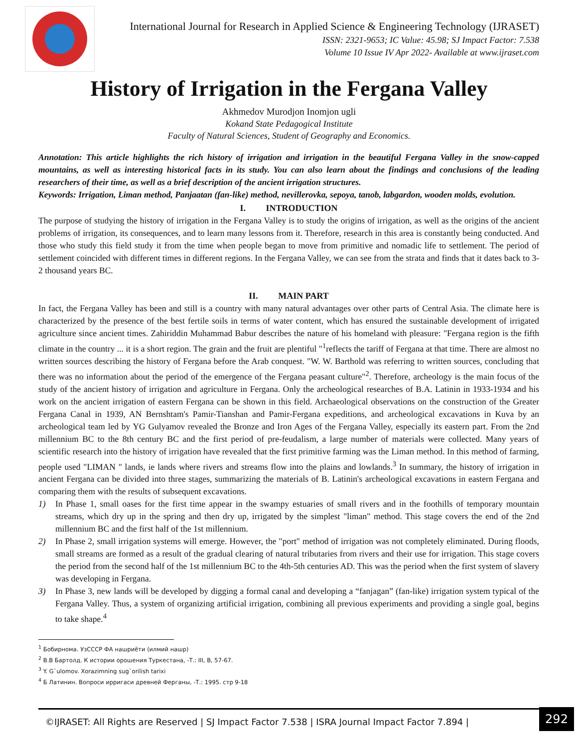International Journal for Research in Applied Science & Engineering Technology (IJRASET)
ISSN: 2321-9653; IC Value: 45.98; SJ Impact Factor: 7.538
Volume 10 Issue IV Apr 2022- Available at www.ijraset.com
History of Irrigation in the Fergana Valley
Akhmedov Murodjon Inomjon ugli
Kokand State Pedagogical Institute
Faculty of Natural Sciences, Student of Geography and Economics.
Annotation: This article highlights the rich history of irrigation and irrigation in the beautiful Fergana Valley in the snow-capped mountains, as well as interesting historical facts in its study. You can also learn about the findings and conclusions of the leading researchers of their time, as well as a brief description of the ancient irrigation structures.
Keywords: Irrigation, Liman method, Panjaatan (fan-like) method, nevillerovka, sepoya, tanob, labgardon, wooden molds, evolution.
I. INTRODUCTION
The purpose of studying the history of irrigation in the Fergana Valley is to study the origins of irrigation, as well as the origins of the ancient problems of irrigation, its consequences, and to learn many lessons from it. Therefore, research in this area is constantly being conducted. And those who study this field study it from the time when people began to move from primitive and nomadic life to settlement. The period of settlement coincided with different times in different regions. In the Fergana Valley, we can see from the strata and finds that it dates back to 3-2 thousand years BC.
II. MAIN PART
In fact, the Fergana Valley has been and still is a country with many natural advantages over other parts of Central Asia. The climate here is characterized by the presence of the best fertile soils in terms of water content, which has ensured the sustainable development of irrigated agriculture since ancient times. Zahiriddin Muhammad Babur describes the nature of his homeland with pleasure: "Fergana region is the fifth climate in the country ... it is a short region. The grain and the fruit are plentiful "<sup>1</sup>reflects the tariff of Fergana at that time. There are almost no written sources describing the history of Fergana before the Arab conquest. "W. W. Barthold was referring to written sources, concluding that there was no information about the period of the emergence of the Fergana peasant culture"<sup>2</sup>. Therefore, archeology is the main focus of the study of the ancient history of irrigation and agriculture in Fergana. Only the archeological researches of B.A. Latinin in 1933-1934 and his work on the ancient irrigation of eastern Fergana can be shown in this field. Archaeological observations on the construction of the Greater Fergana Canal in 1939, AN Bernshtam's Pamir-Tianshan and Pamir-Fergana expeditions, and archeological excavations in Kuva by an archeological team led by YG Gulyamov revealed the Bronze and Iron Ages of the Fergana Valley, especially its eastern part. From the 2nd millennium BC to the 8th century BC and the first period of pre-feudalism, a large number of materials were collected. Many years of scientific research into the history of irrigation have revealed that the first primitive farming was the Liman method. In this method of farming, people used "LIMAN " lands, ie lands where rivers and streams flow into the plains and lowlands.<sup>3</sup> In summary, the history of irrigation in ancient Fergana can be divided into three stages, summarizing the materials of B. Latinin's archeological excavations in eastern Fergana and comparing them with the results of subsequent excavations.
1) In Phase 1, small oases for the first time appear in the swampy estuaries of small rivers and in the foothills of temporary mountain streams, which dry up in the spring and then dry up, irrigated by the simplest "liman" method. This stage covers the end of the 2nd millennium BC and the first half of the 1st millennium.
2) In Phase 2, small irrigation systems will emerge. However, the "port" method of irrigation was not completely eliminated. During floods, small streams are formed as a result of the gradual clearing of natural tributaries from rivers and their use for irrigation. This stage covers the period from the second half of the 1st millennium BC to the 4th-5th centuries AD. This was the period when the first system of slavery was developing in Fergana.
3) In Phase 3, new lands will be developed by digging a formal canal and developing a “fanjagan” (fan-like) irrigation system typical of the Fergana Valley. Thus, a system of organizing artificial irrigation, combining all previous experiments and providing a single goal, begins to take shape.<sup>4</sup>
<sup>1</sup> Бобирнома. УзСССР ФА нашриёти (илмий нашр)
<sup>2</sup> В.В Бартолд. К истории орошения Туркестана, -Т.: III, В, 57-67.
<sup>3</sup> Y. G`ulomov. Xorazimning sug`orilish tarixi
<sup>4</sup> Б Латинин. Вопроси ирригаси древней Ферганы, -Т.: 1995. стр 9-18
©IJRASET: All Rights are Reserved | SJ Impact Factor 7.538 | ISRA Journal Impact Factor 7.894 |
292